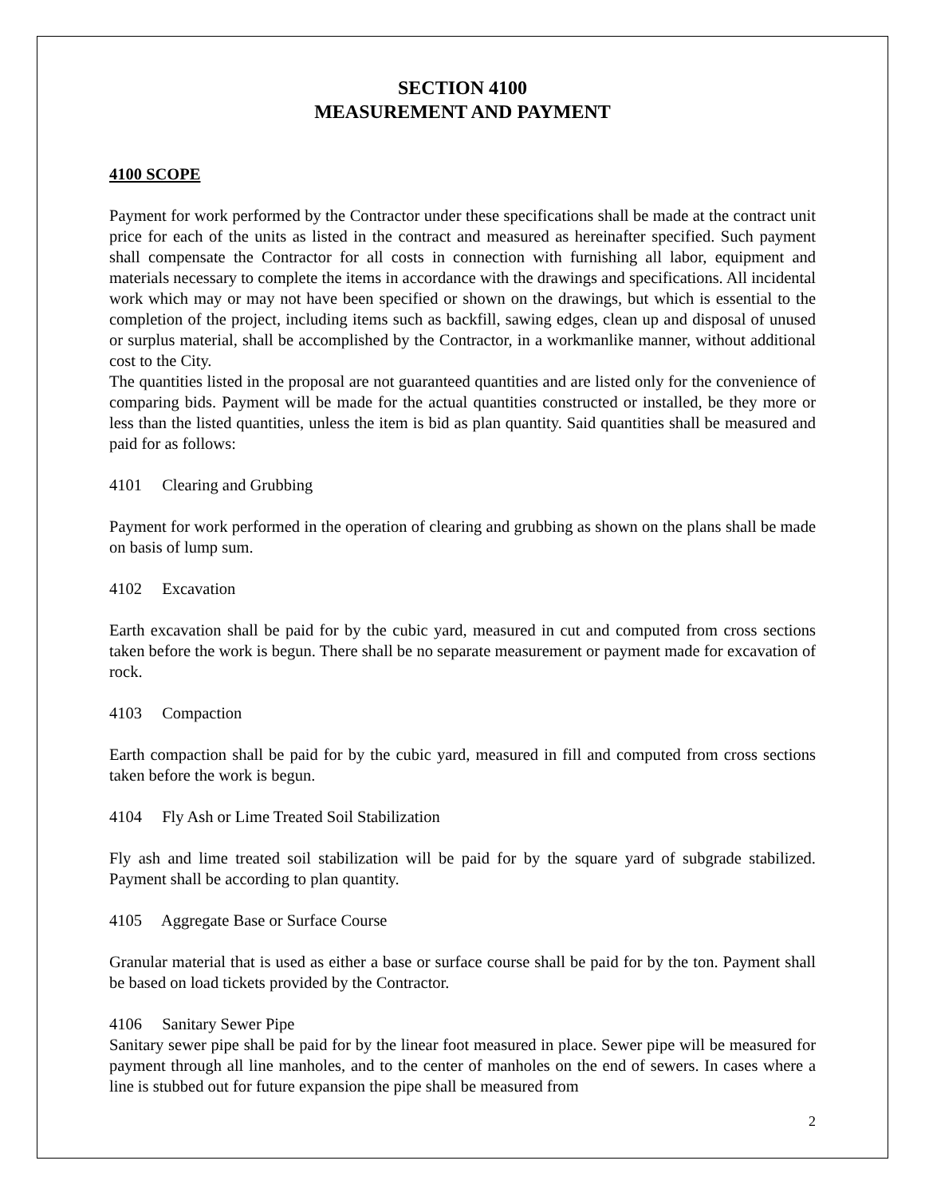SECTION 4100
MEASUREMENT AND PAYMENT
4100 SCOPE
Payment for work performed by the Contractor under these specifications shall be made at the contract unit price for each of the units as listed in the contract and measured as hereinafter specified. Such payment shall compensate the Contractor for all costs in connection with furnishing all labor, equipment and materials necessary to complete the items in accordance with the drawings and specifications. All incidental work which may or may not have been specified or shown on the drawings, but which is essential to the completion of the project, including items such as backfill, sawing edges, clean up and disposal of unused or surplus material, shall be accomplished by the Contractor, in a workmanlike manner, without additional cost to the City.
The quantities listed in the proposal are not guaranteed quantities and are listed only for the convenience of comparing bids. Payment will be made for the actual quantities constructed or installed, be they more or less than the listed quantities, unless the item is bid as plan quantity. Said quantities shall be measured and paid for as follows:
4101 Clearing and Grubbing
Payment for work performed in the operation of clearing and grubbing as shown on the plans shall be made on basis of lump sum.
4102 Excavation
Earth excavation shall be paid for by the cubic yard, measured in cut and computed from cross sections taken before the work is begun. There shall be no separate measurement or payment made for excavation of rock.
4103 Compaction
Earth compaction shall be paid for by the cubic yard, measured in fill and computed from cross sections taken before the work is begun.
4104 Fly Ash or Lime Treated Soil Stabilization
Fly ash and lime treated soil stabilization will be paid for by the square yard of subgrade stabilized. Payment shall be according to plan quantity.
4105 Aggregate Base or Surface Course
Granular material that is used as either a base or surface course shall be paid for by the ton. Payment shall be based on load tickets provided by the Contractor.
4106 Sanitary Sewer Pipe
Sanitary sewer pipe shall be paid for by the linear foot measured in place. Sewer pipe will be measured for payment through all line manholes, and to the center of manholes on the end of sewers. In cases where a line is stubbed out for future expansion the pipe shall be measured from
2